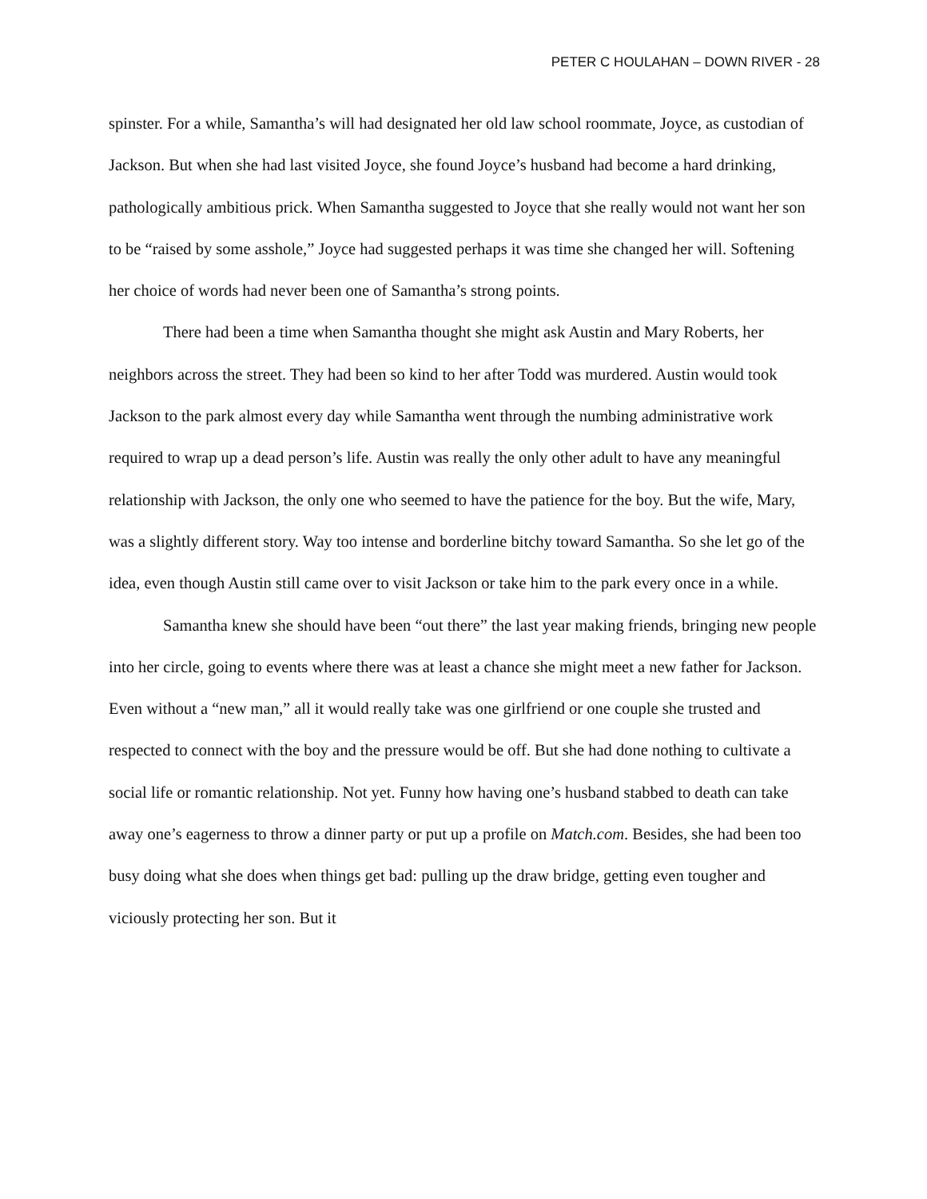PETER C HOULAHAN – DOWN RIVER - 28
spinster. For a while, Samantha’s will had designated her old law school roommate, Joyce, as custodian of Jackson. But when she had last visited Joyce, she found Joyce’s husband had become a hard drinking, pathologically ambitious prick. When Samantha suggested to Joyce that she really would not want her son to be “raised by some asshole,” Joyce had suggested perhaps it was time she changed her will. Softening her choice of words had never been one of Samantha’s strong points.
There had been a time when Samantha thought she might ask Austin and Mary Roberts, her neighbors across the street. They had been so kind to her after Todd was murdered. Austin would took Jackson to the park almost every day while Samantha went through the numbing administrative work required to wrap up a dead person’s life. Austin was really the only other adult to have any meaningful relationship with Jackson, the only one who seemed to have the patience for the boy. But the wife, Mary, was a slightly different story. Way too intense and borderline bitchy toward Samantha. So she let go of the idea, even though Austin still came over to visit Jackson or take him to the park every once in a while.
Samantha knew she should have been “out there” the last year making friends, bringing new people into her circle, going to events where there was at least a chance she might meet a new father for Jackson. Even without a “new man,” all it would really take was one girlfriend or one couple she trusted and respected to connect with the boy and the pressure would be off. But she had done nothing to cultivate a social life or romantic relationship. Not yet. Funny how having one’s husband stabbed to death can take away one’s eagerness to throw a dinner party or put up a profile on Match.com. Besides, she had been too busy doing what she does when things get bad: pulling up the draw bridge, getting even tougher and viciously protecting her son. But it